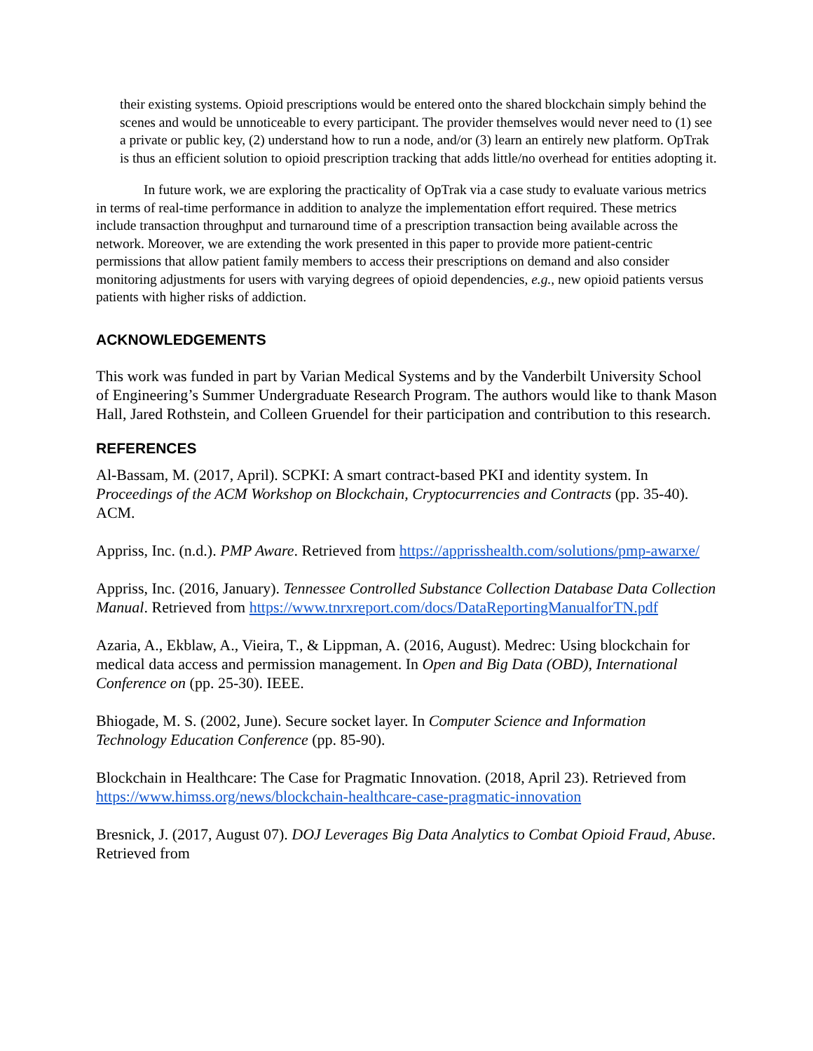their existing systems. Opioid prescriptions would be entered onto the shared blockchain simply behind the scenes and would be unnoticeable to every participant. The provider themselves would never need to (1) see a private or public key, (2) understand how to run a node, and/or (3) learn an entirely new platform. OpTrak is thus an efficient solution to opioid prescription tracking that adds little/no overhead for entities adopting it.
In future work, we are exploring the practicality of OpTrak via a case study to evaluate various metrics in terms of real-time performance in addition to analyze the implementation effort required. These metrics include transaction throughput and turnaround time of a prescription transaction being available across the network. Moreover, we are extending the work presented in this paper to provide more patient-centric permissions that allow patient family members to access their prescriptions on demand and also consider monitoring adjustments for users with varying degrees of opioid dependencies, e.g., new opioid patients versus patients with higher risks of addiction.
ACKNOWLEDGEMENTS
This work was funded in part by Varian Medical Systems and by the Vanderbilt University School of Engineering’s Summer Undergraduate Research Program. The authors would like to thank Mason Hall, Jared Rothstein, and Colleen Gruendel for their participation and contribution to this research.
REFERENCES
Al-Bassam, M. (2017, April). SCPKI: A smart contract-based PKI and identity system. In Proceedings of the ACM Workshop on Blockchain, Cryptocurrencies and Contracts (pp. 35-40). ACM.
Appriss, Inc. (n.d.). PMP Aware. Retrieved from https://apprisshealth.com/solutions/pmp-awarxe/
Appriss, Inc. (2016, January). Tennessee Controlled Substance Collection Database Data Collection Manual. Retrieved from https://www.tnrxreport.com/docs/DataReportingManualforTN.pdf
Azaria, A., Ekblaw, A., Vieira, T., & Lippman, A. (2016, August). Medrec: Using blockchain for medical data access and permission management. In Open and Big Data (OBD), International Conference on (pp. 25-30). IEEE.
Bhiogade, M. S. (2002, June). Secure socket layer. In Computer Science and Information Technology Education Conference (pp. 85-90).
Blockchain in Healthcare: The Case for Pragmatic Innovation. (2018, April 23). Retrieved from https://www.himss.org/news/blockchain-healthcare-case-pragmatic-innovation
Bresnick, J. (2017, August 07). DOJ Leverages Big Data Analytics to Combat Opioid Fraud, Abuse. Retrieved from